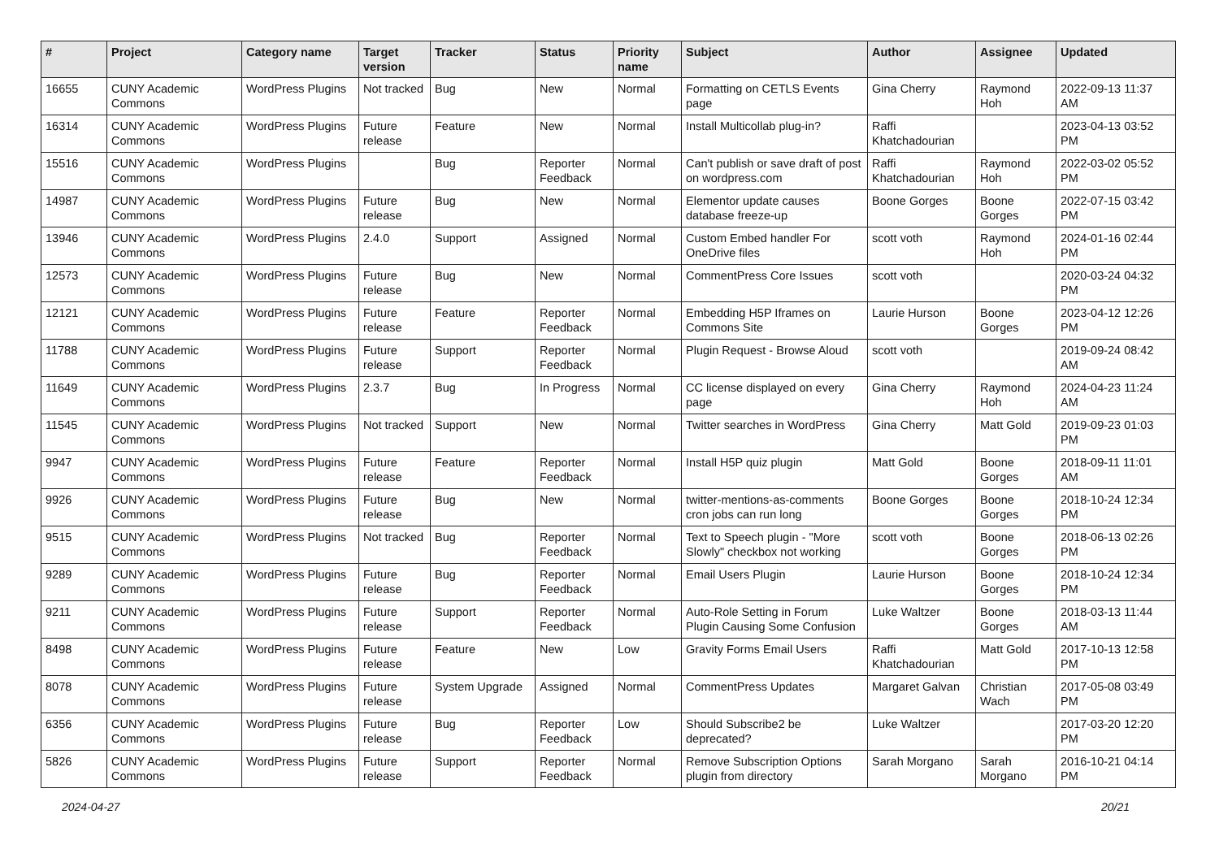| # | Project | Category name | Target version | Tracker | Status | Priority name | Subject | Author | Assignee | Updated |
| --- | --- | --- | --- | --- | --- | --- | --- | --- | --- | --- |
| 16655 | CUNY Academic Commons | WordPress Plugins | Not tracked | Bug | New | Normal | Formatting on CETLS Events page | Gina Cherry | Raymond Hoh | 2022-09-13 11:37 AM |
| 16314 | CUNY Academic Commons | WordPress Plugins | Future release | Feature | New | Normal | Install Multicollab plug-in? | Raffi Khatchadourian | | 2023-04-13 03:52 PM |
| 15516 | CUNY Academic Commons | WordPress Plugins | | Bug | Reporter Feedback | Normal | Can't publish or save draft of post on wordpress.com | Raffi Khatchadourian | Raymond Hoh | 2022-03-02 05:52 PM |
| 14987 | CUNY Academic Commons | WordPress Plugins | Future release | Bug | New | Normal | Elementor update causes database freeze-up | Boone Gorges | Boone Gorges | 2022-07-15 03:42 PM |
| 13946 | CUNY Academic Commons | WordPress Plugins | 2.4.0 | Support | Assigned | Normal | Custom Embed handler For OneDrive files | scott voth | Raymond Hoh | 2024-01-16 02:44 PM |
| 12573 | CUNY Academic Commons | WordPress Plugins | Future release | Bug | New | Normal | CommentPress Core Issues | scott voth | | 2020-03-24 04:32 PM |
| 12121 | CUNY Academic Commons | WordPress Plugins | Future release | Feature | Reporter Feedback | Normal | Embedding H5P Iframes on Commons Site | Laurie Hurson | Boone Gorges | 2023-04-12 12:26 PM |
| 11788 | CUNY Academic Commons | WordPress Plugins | Future release | Support | Reporter Feedback | Normal | Plugin Request - Browse Aloud | scott voth | | 2019-09-24 08:42 AM |
| 11649 | CUNY Academic Commons | WordPress Plugins | 2.3.7 | Bug | In Progress | Normal | CC license displayed on every page | Gina Cherry | Raymond Hoh | 2024-04-23 11:24 AM |
| 11545 | CUNY Academic Commons | WordPress Plugins | Not tracked | Support | New | Normal | Twitter searches in WordPress | Gina Cherry | Matt Gold | 2019-09-23 01:03 PM |
| 9947 | CUNY Academic Commons | WordPress Plugins | Future release | Feature | Reporter Feedback | Normal | Install H5P quiz plugin | Matt Gold | Boone Gorges | 2018-09-11 11:01 AM |
| 9926 | CUNY Academic Commons | WordPress Plugins | Future release | Bug | New | Normal | twitter-mentions-as-comments cron jobs can run long | Boone Gorges | Boone Gorges | 2018-10-24 12:34 PM |
| 9515 | CUNY Academic Commons | WordPress Plugins | Not tracked | Bug | Reporter Feedback | Normal | Text to Speech plugin - "More Slowly" checkbox not working | scott voth | Boone Gorges | 2018-06-13 02:26 PM |
| 9289 | CUNY Academic Commons | WordPress Plugins | Future release | Bug | Reporter Feedback | Normal | Email Users Plugin | Laurie Hurson | Boone Gorges | 2018-10-24 12:34 PM |
| 9211 | CUNY Academic Commons | WordPress Plugins | Future release | Support | Reporter Feedback | Normal | Auto-Role Setting in Forum Plugin Causing Some Confusion | Luke Waltzer | Boone Gorges | 2018-03-13 11:44 AM |
| 8498 | CUNY Academic Commons | WordPress Plugins | Future release | Feature | New | Low | Gravity Forms Email Users | Raffi Khatchadourian | Matt Gold | 2017-10-13 12:58 PM |
| 8078 | CUNY Academic Commons | WordPress Plugins | Future release | System Upgrade | Assigned | Normal | CommentPress Updates | Margaret Galvan | Christian Wach | 2017-05-08 03:49 PM |
| 6356 | CUNY Academic Commons | WordPress Plugins | Future release | Bug | Reporter Feedback | Low | Should Subscribe2 be deprecated? | Luke Waltzer | | 2017-03-20 12:20 PM |
| 5826 | CUNY Academic Commons | WordPress Plugins | Future release | Support | Reporter Feedback | Normal | Remove Subscription Options plugin from directory | Sarah Morgano | Sarah Morgano | 2016-10-21 04:14 PM |
2024-04-27 20/21